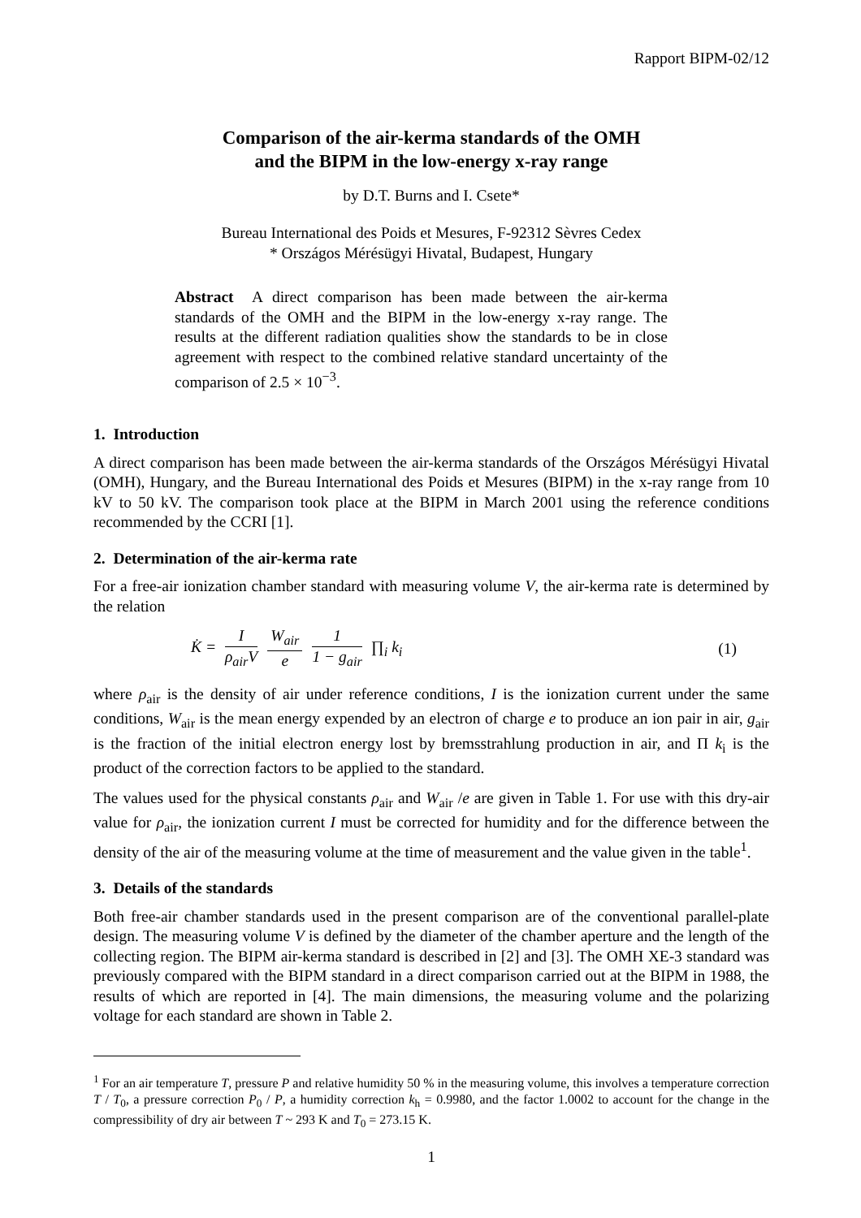Rapport BIPM-02/12
Comparison of the air-kerma standards of the OMH
and the BIPM in the low-energy x-ray range
by D.T. Burns and I. Csete*
Bureau International des Poids et Mesures, F-92312 Sèvres Cedex
* Országos Mérésügyi Hivatal, Budapest, Hungary
Abstract A direct comparison has been made between the air-kerma standards of the OMH and the BIPM in the low-energy x-ray range. The results at the different radiation qualities show the standards to be in close agreement with respect to the combined relative standard uncertainty of the comparison of 2.5 × 10<sup>−3</sup>.
1. Introduction
A direct comparison has been made between the air-kerma standards of the Országos Mérésügyi Hivatal (OMH), Hungary, and the Bureau International des Poids et Mesures (BIPM) in the x-ray range from 10 kV to 50 kV. The comparison took place at the BIPM in March 2001 using the reference conditions recommended by the CCRI [1].
2. Determination of the air-kerma rate
For a free-air ionization chamber standard with measuring volume V, the air-kerma rate is determined by the relation
K̇ = I ρ<sub>air</sub>V W<sub>air</sub> e 1 1 − g<sub>air</sub> ∏<sub>i</sub> k<sub>i</sub> (1)
where ρ<sub>air</sub> is the density of air under reference conditions, I is the ionization current under the same conditions, W<sub>air</sub> is the mean energy expended by an electron of charge e to produce an ion pair in air, g<sub>air</sub> is the fraction of the initial electron energy lost by bremsstrahlung production in air, and Π k<sub>i</sub> is the product of the correction factors to be applied to the standard.
The values used for the physical constants ρ<sub>air</sub> and W<sub>air</sub> /e are given in Table 1. For use with this dry-air value for ρ<sub>air</sub>, the ionization current I must be corrected for humidity and for the difference between the density of the air of the measuring volume at the time of measurement and the value given in the table<sup>1</sup>.
3. Details of the standards
Both free-air chamber standards used in the present comparison are of the conventional parallel-plate design. The measuring volume V is defined by the diameter of the chamber aperture and the length of the collecting region. The BIPM air-kerma standard is described in [2] and [3]. The OMH XE-3 standard was previously compared with the BIPM standard in a direct comparison carried out at the BIPM in 1988, the results of which are reported in [4]. The main dimensions, the measuring volume and the polarizing voltage for each standard are shown in Table 2.
<sup>1</sup> For an air temperature T, pressure P and relative humidity 50 % in the measuring volume, this involves a temperature correction T / T<sub>0</sub>, a pressure correction P<sub>0</sub> / P, a humidity correction k<sub>h</sub> = 0.9980, and the factor 1.0002 to account for the change in the compressibility of dry air between T ~ 293 K and T<sub>0</sub> = 273.15 K.
1